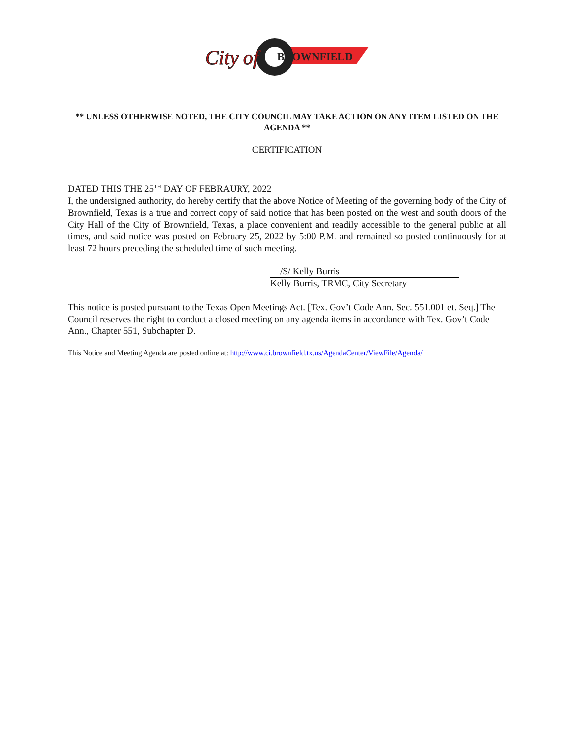City of
BROWNFIELD
** UNLESS OTHERWISE NOTED, THE CITY COUNCIL MAY TAKE ACTION ON ANY ITEM LISTED ON THE AGENDA **
CERTIFICATION
DATED THIS THE 25<sup>TH</sup> DAY OF FEBRAURY, 2022
I, the undersigned authority, do hereby certify that the above Notice of Meeting of the governing body of the City of Brownfield, Texas is a true and correct copy of said notice that has been posted on the west and south doors of the City Hall of the City of Brownfield, Texas, a place convenient and readily accessible to the general public at all times, and said notice was posted on February 25, 2022 by 5:00 P.M. and remained so posted continuously for at least 72 hours preceding the scheduled time of such meeting.
/S/ Kelly Burris
Kelly Burris, TRMC, City Secretary
This notice is posted pursuant to the Texas Open Meetings Act. [Tex. Gov’t Code Ann. Sec. 551.001 et. Seq.] The Council reserves the right to conduct a closed meeting on any agenda items in accordance with Tex. Gov’t Code Ann., Chapter 551, Subchapter D.
This Notice and Meeting Agenda are posted online at: http://www.ci.brownfield.tx.us/AgendaCenter/ViewFile/Agenda/_